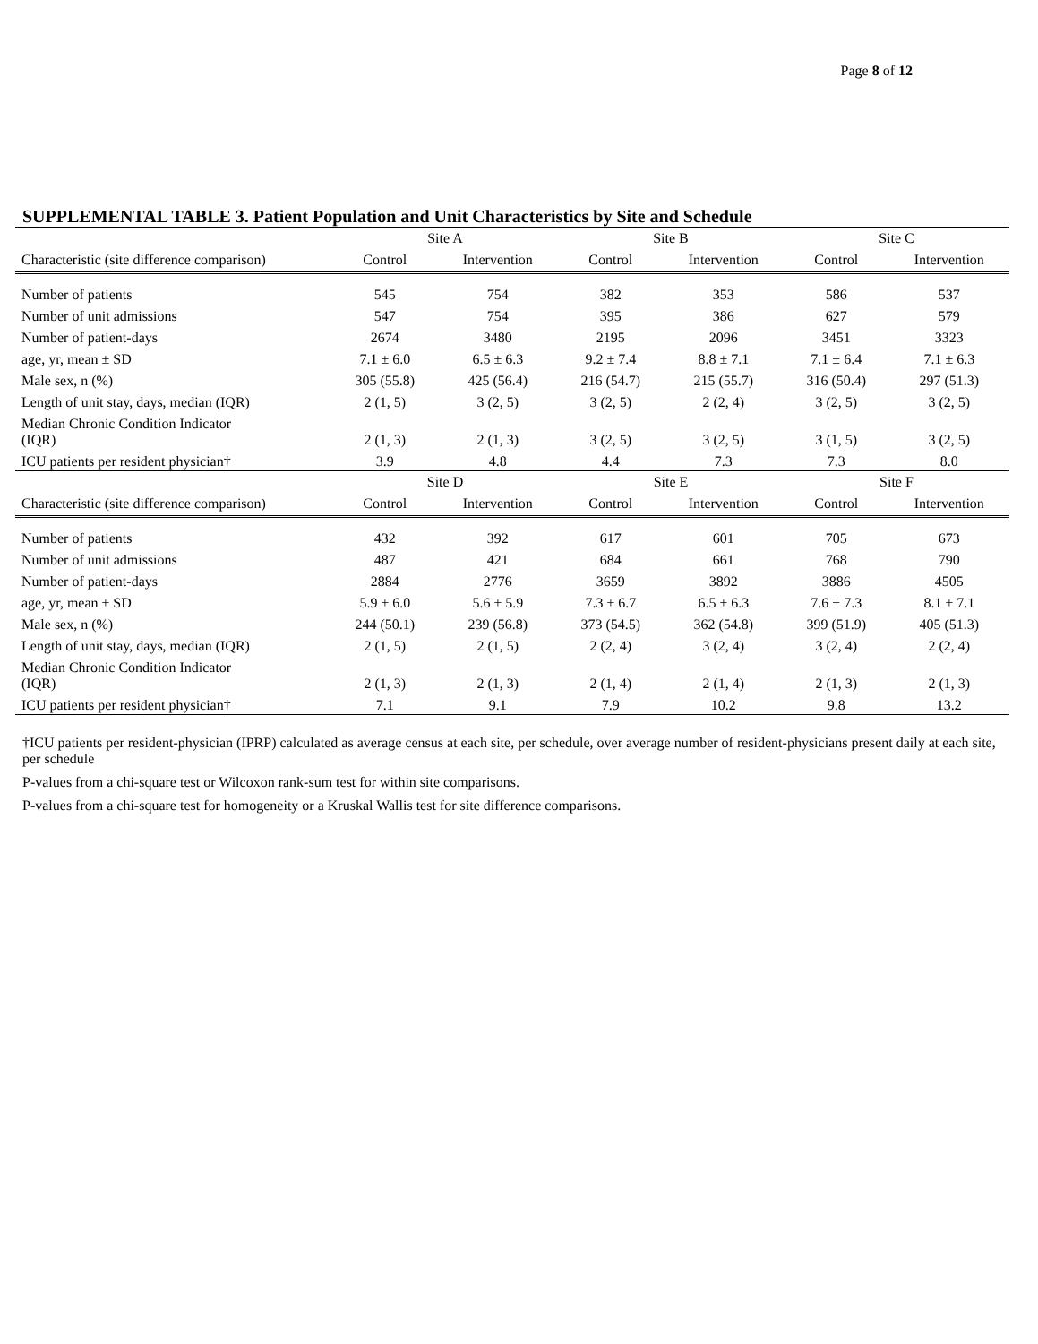Page 8 of 12
SUPPLEMENTAL TABLE 3. Patient Population and Unit Characteristics by Site and Schedule
| | Site A | | Site B | | Site C | |
| --- | --- | --- | --- | --- | --- | --- |
| Characteristic (site difference comparison) | Control | Intervention | Control | Intervention | Control | Intervention |
| Number of patients | 545 | 754 | 382 | 353 | 586 | 537 |
| Number of unit admissions | 547 | 754 | 395 | 386 | 627 | 579 |
| Number of patient-days | 2674 | 3480 | 2195 | 2096 | 3451 | 3323 |
| age, yr, mean ± SD | 7.1 ± 6.0 | 6.5 ± 6.3 | 9.2 ± 7.4 | 8.8 ± 7.1 | 7.1 ± 6.4 | 7.1 ± 6.3 |
| Male sex, n (%) | 305 (55.8) | 425 (56.4) | 216 (54.7) | 215 (55.7) | 316 (50.4) | 297 (51.3) |
| Length of unit stay, days, median (IQR) | 2 (1, 5) | 3 (2, 5) | 3 (2, 5) | 2 (2, 4) | 3 (2, 5) | 3 (2, 5) |
| Median Chronic Condition Indicator (IQR) | 2 (1, 3) | 2 (1, 3) | 3 (2, 5) | 3 (2, 5) | 3 (1, 5) | 3 (2, 5) |
| ICU patients per resident physician† | 3.9 | 4.8 | 4.4 | 7.3 | 7.3 | 8.0 |
| | Site D | | Site E | | Site F | |
| Characteristic (site difference comparison) | Control | Intervention | Control | Intervention | Control | Intervention |
| Number of patients | 432 | 392 | 617 | 601 | 705 | 673 |
| Number of unit admissions | 487 | 421 | 684 | 661 | 768 | 790 |
| Number of patient-days | 2884 | 2776 | 3659 | 3892 | 3886 | 4505 |
| age, yr, mean ± SD | 5.9 ± 6.0 | 5.6 ± 5.9 | 7.3 ± 6.7 | 6.5 ± 6.3 | 7.6 ± 7.3 | 8.1 ± 7.1 |
| Male sex, n (%) | 244 (50.1) | 239 (56.8) | 373 (54.5) | 362 (54.8) | 399 (51.9) | 405 (51.3) |
| Length of unit stay, days, median (IQR) | 2 (1, 5) | 2 (1, 5) | 2 (2, 4) | 3 (2, 4) | 3 (2, 4) | 2 (2, 4) |
| Median Chronic Condition Indicator (IQR) | 2 (1, 3) | 2 (1, 3) | 2 (1, 4) | 2 (1, 4) | 2 (1, 3) | 2 (1, 3) |
| ICU patients per resident physician† | 7.1 | 9.1 | 7.9 | 10.2 | 9.8 | 13.2 |
†ICU patients per resident-physician (IPRP) calculated as average census at each site, per schedule, over average number of resident-physicians present daily at each site, per schedule
P-values from a chi-square test or Wilcoxon rank-sum test for within site comparisons.
P-values from a chi-square test for homogeneity or a Kruskal Wallis test for site difference comparisons.